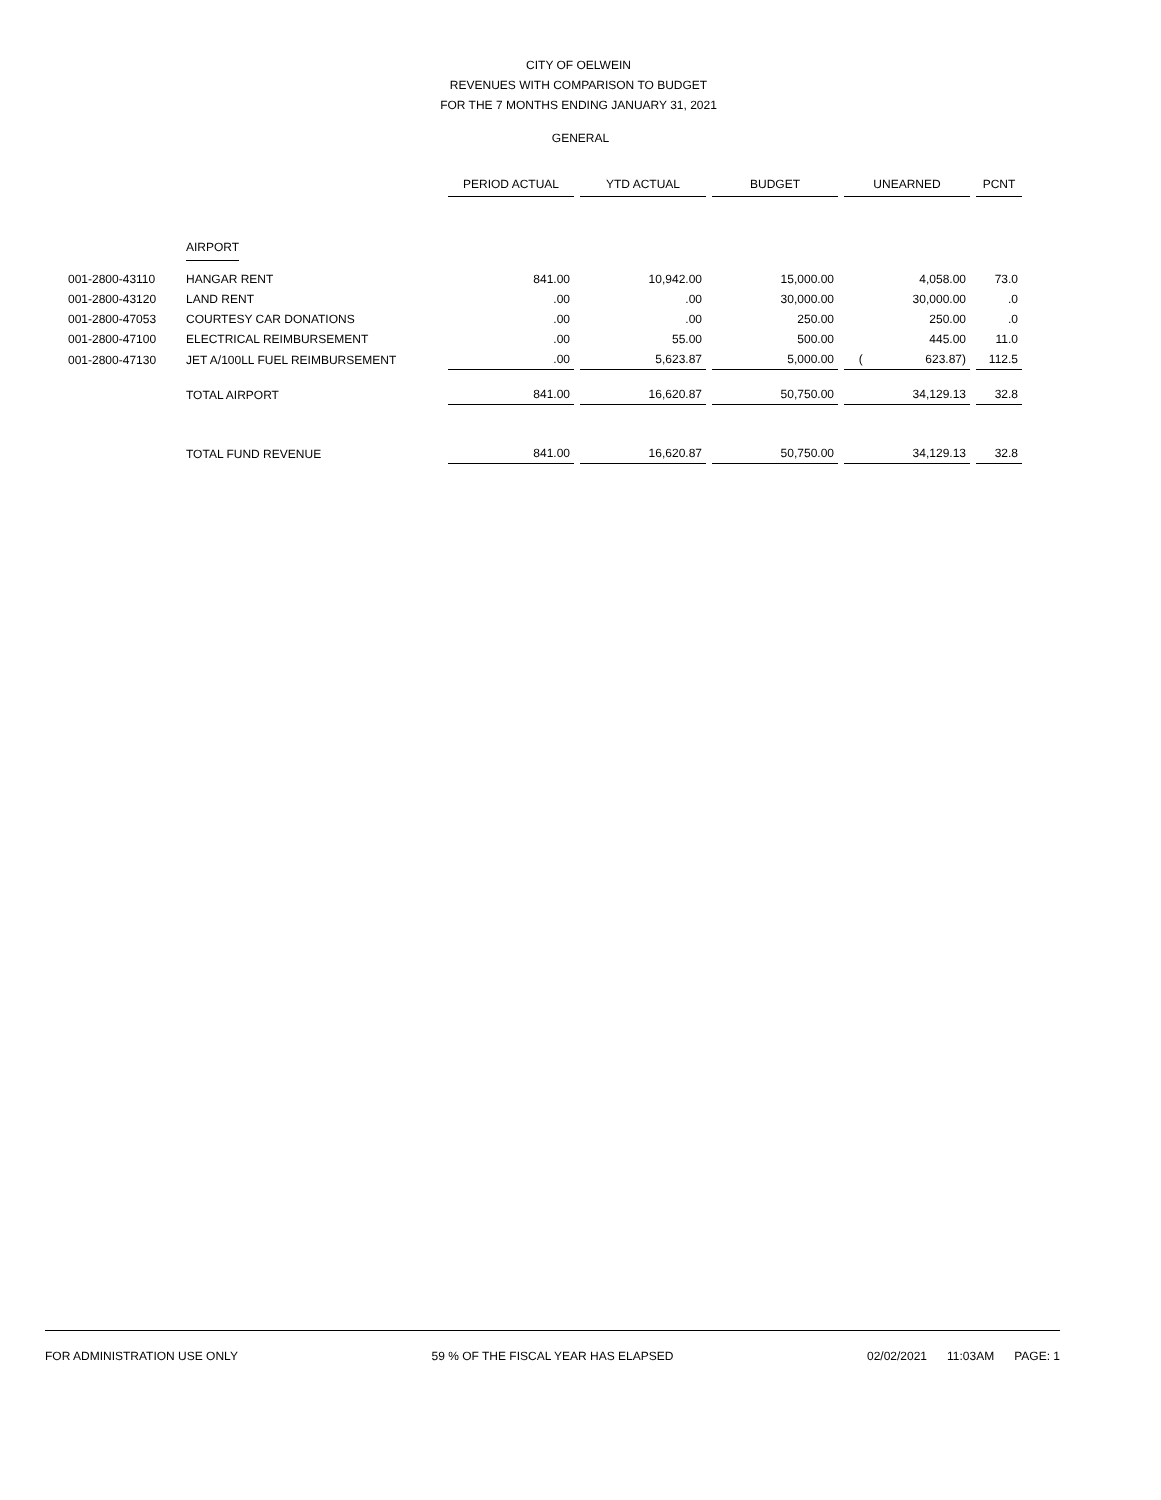CITY OF OELWEIN
REVENUES WITH COMPARISON TO BUDGET
FOR THE 7 MONTHS ENDING JANUARY 31, 2021
GENERAL
| | | PERIOD ACTUAL | YTD ACTUAL | BUDGET | UNEARNED | PCNT |
| | AIRPORT | | | | | |
| 001-2800-43110 | HANGAR RENT | 841.00 | 10,942.00 | 15,000.00 | 4,058.00 | 73.0 |
| 001-2800-43120 | LAND RENT | .00 | .00 | 30,000.00 | 30,000.00 | .0 |
| 001-2800-47053 | COURTESY CAR DONATIONS | .00 | .00 | 250.00 | 250.00 | .0 |
| 001-2800-47100 | ELECTRICAL REIMBURSEMENT | .00 | 55.00 | 500.00 | 445.00 | 11.0 |
| 001-2800-47130 | JET A/100LL FUEL REIMBURSEMENT | .00 | 5,623.87 | 5,000.00 | ( 623.87) | 112.5 |
| | TOTAL AIRPORT | 841.00 | 16,620.87 | 50,750.00 | 34,129.13 | 32.8 |
| | TOTAL FUND REVENUE | 841.00 | 16,620.87 | 50,750.00 | 34,129.13 | 32.8 |
FOR ADMINISTRATION USE ONLY 59 % OF THE FISCAL YEAR HAS ELAPSED 02/02/2021 11:03AM PAGE: 1